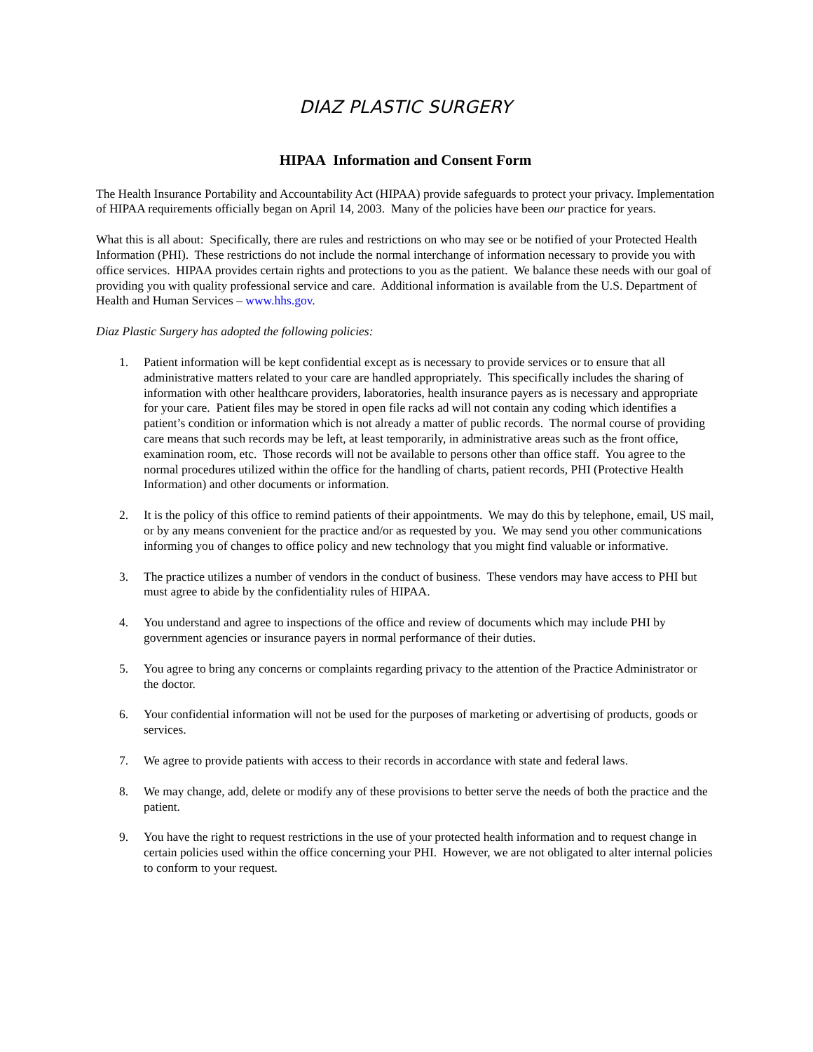DIAZ PLASTIC SURGERY
HIPAA Information and Consent Form
The Health Insurance Portability and Accountability Act (HIPAA) provide safeguards to protect your privacy. Implementation of HIPAA requirements officially began on April 14, 2003. Many of the policies have been our practice for years.
What this is all about: Specifically, there are rules and restrictions on who may see or be notified of your Protected Health Information (PHI). These restrictions do not include the normal interchange of information necessary to provide you with office services. HIPAA provides certain rights and protections to you as the patient. We balance these needs with our goal of providing you with quality professional service and care. Additional information is available from the U.S. Department of Health and Human Services – www.hhs.gov.
Diaz Plastic Surgery has adopted the following policies:
1. Patient information will be kept confidential except as is necessary to provide services or to ensure that all administrative matters related to your care are handled appropriately. This specifically includes the sharing of information with other healthcare providers, laboratories, health insurance payers as is necessary and appropriate for your care. Patient files may be stored in open file racks ad will not contain any coding which identifies a patient’s condition or information which is not already a matter of public records. The normal course of providing care means that such records may be left, at least temporarily, in administrative areas such as the front office, examination room, etc. Those records will not be available to persons other than office staff. You agree to the normal procedures utilized within the office for the handling of charts, patient records, PHI (Protective Health Information) and other documents or information.
2. It is the policy of this office to remind patients of their appointments. We may do this by telephone, email, US mail, or by any means convenient for the practice and/or as requested by you. We may send you other communications informing you of changes to office policy and new technology that you might find valuable or informative.
3. The practice utilizes a number of vendors in the conduct of business. These vendors may have access to PHI but must agree to abide by the confidentiality rules of HIPAA.
4. You understand and agree to inspections of the office and review of documents which may include PHI by government agencies or insurance payers in normal performance of their duties.
5. You agree to bring any concerns or complaints regarding privacy to the attention of the Practice Administrator or the doctor.
6. Your confidential information will not be used for the purposes of marketing or advertising of products, goods or services.
7. We agree to provide patients with access to their records in accordance with state and federal laws.
8. We may change, add, delete or modify any of these provisions to better serve the needs of both the practice and the patient.
9. You have the right to request restrictions in the use of your protected health information and to request change in certain policies used within the office concerning your PHI. However, we are not obligated to alter internal policies to conform to your request.